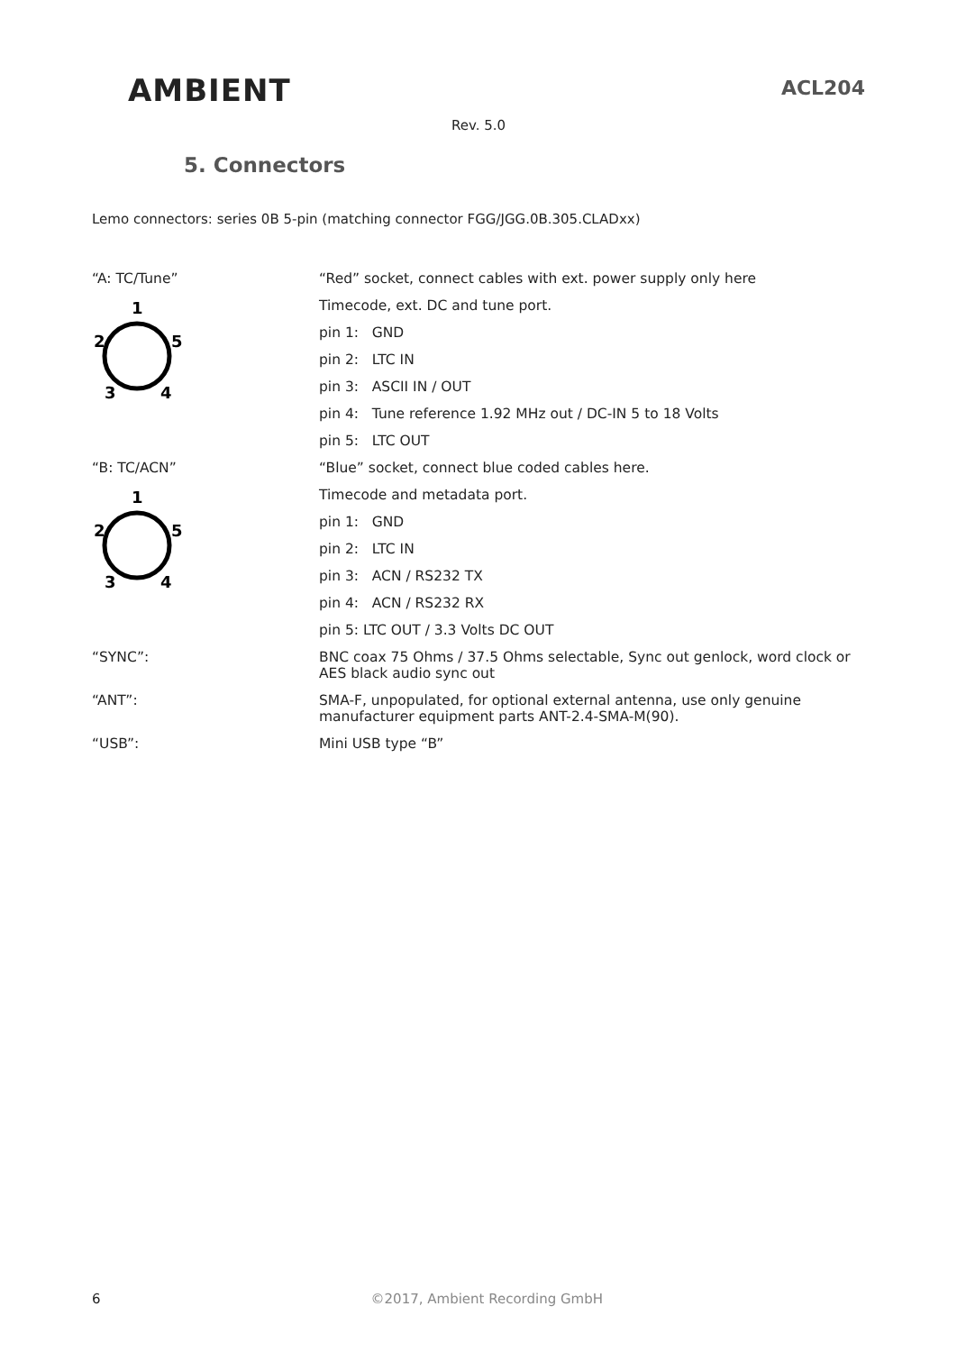AMBIENT
ACL204
Rev. 5.0
5. Connectors
Lemo connectors: series 0B 5-pin (matching connector FGG/JGG.0B.305.CLADxx)
| “A: TC/Tune” | “Red” socket, connect cables with ext. power supply only here |
| 1 2 5 3 4 | Timecode, ext. DC and tune port. |
| | pin 1: GND |
| | pin 2: LTC IN |
| | pin 3: ASCII IN / OUT |
| | pin 4: Tune reference 1.92 MHz out / DC-IN 5 to 18 Volts |
| | pin 5: LTC OUT |
| “B: TC/ACN” | “Blue” socket, connect blue coded cables here. |
| 1 2 5 3 4 | Timecode and metadata port. |
| | pin 1: GND |
| | pin 2: LTC IN |
| | pin 3: ACN / RS232 TX |
| | pin 4: ACN / RS232 RX |
| | pin 5: LTC OUT / 3.3 Volts DC OUT |
| “SYNC”: | BNC coax 75 Ohms / 37.5 Ohms selectable, Sync out genlock, word clock or AES black audio sync out |
| “ANT”: | SMA-F, unpopulated, for optional external antenna, use only genuine manufacturer equipment parts ANT-2.4-SMA-M(90). |
| “USB”: | Mini USB type “B” |
6 ©2017, Ambient Recording GmbH